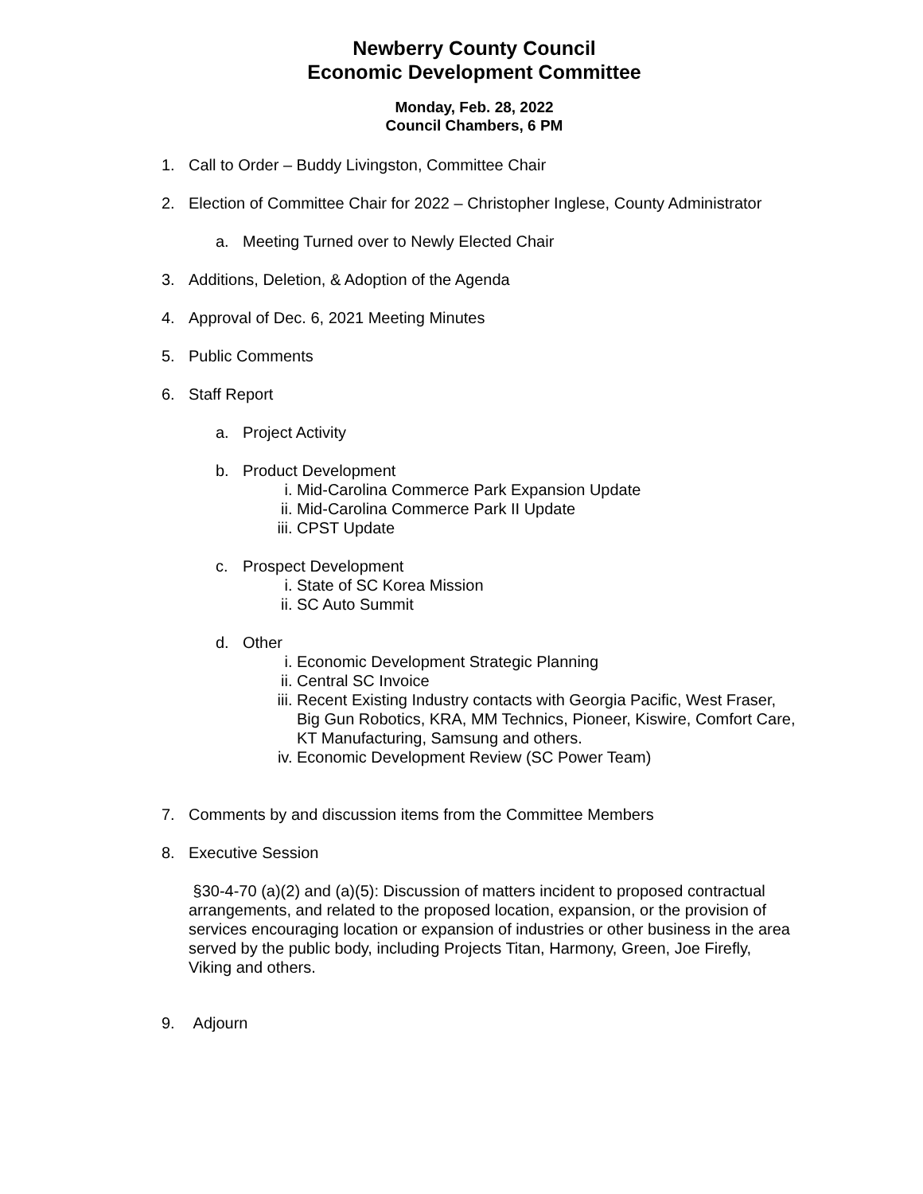Newberry County Council
Economic Development Committee
Monday, Feb. 28, 2022
Council Chambers, 6 PM
1. Call to Order – Buddy Livingston, Committee Chair
2. Election of Committee Chair for 2022 – Christopher Inglese, County Administrator
a. Meeting Turned over to Newly Elected Chair
3. Additions, Deletion, & Adoption of the Agenda
4. Approval of Dec. 6, 2021 Meeting Minutes
5. Public Comments
6. Staff Report
a. Project Activity
b. Product Development
i. Mid-Carolina Commerce Park Expansion Update
ii. Mid-Carolina Commerce Park II Update
iii. CPST Update
c. Prospect Development
i. State of SC Korea Mission
ii. SC Auto Summit
d. Other
i. Economic Development Strategic Planning
ii. Central SC Invoice
iii. Recent Existing Industry contacts with Georgia Pacific, West Fraser, Big Gun Robotics, KRA, MM Technics, Pioneer, Kiswire, Comfort Care, KT Manufacturing, Samsung and others.
iv. Economic Development Review (SC Power Team)
7. Comments by and discussion items from the Committee Members
8. Executive Session
§30-4-70 (a)(2) and (a)(5): Discussion of matters incident to proposed contractual arrangements, and related to the proposed location, expansion, or the provision of services encouraging location or expansion of industries or other business in the area served by the public body, including Projects Titan, Harmony, Green, Joe Firefly, Viking and others.
9. Adjourn